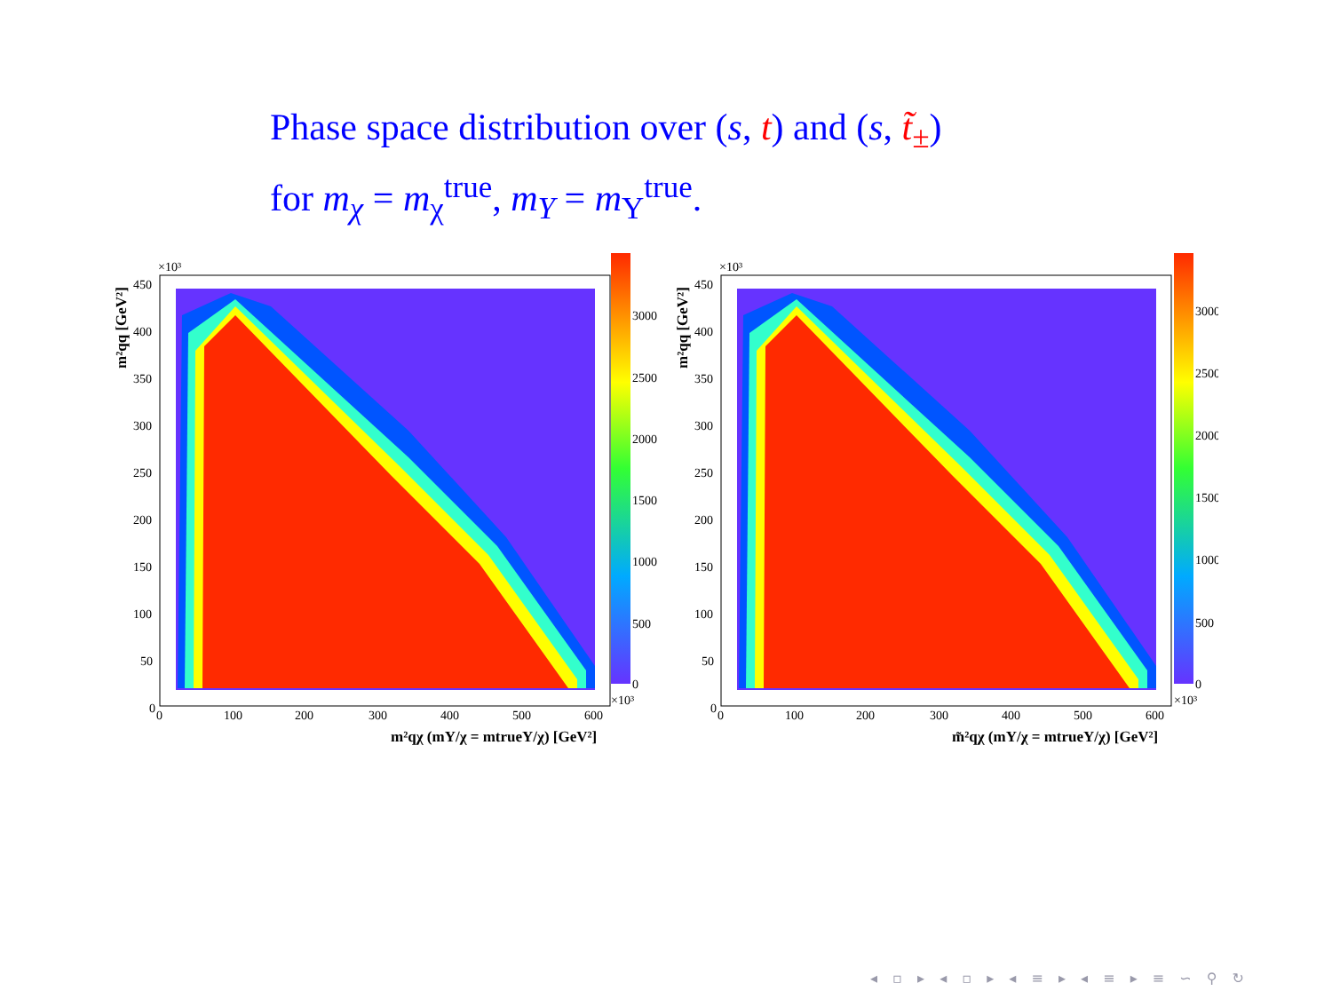Phase space distribution over (s, t) and (s, t̃<sub>±</sub>)
for m<sub>χ</sub> = m<sub>χ</sub><sup>true</sup>, m<sub>Y</sub> = m<sub>Y</sub><sup>true</sup>.
×10³
450
400
350
300
250
200
150
100
50
0
0
100
200
300
400
500
600
3000
2500
2000
1500
1000
500
0
×10³
m²qχ (mY/χ = mtrueY/χ) [GeV²]
m²qq [GeV²]
×10³
450
400
350
300
250
200
150
100
50
0
0
100
200
300
400
500
600
3000
2500
2000
1500
1000
500
0
×10³
m̃²qχ (mY/χ = mtrueY/χ) [GeV²]
m²qq [GeV²]
◂ ▫ ▸ ◂ ▫ ▸ ◂ ≡ ▸ ◂ ≡ ▸ ≡ ∽ ⚲ ↻